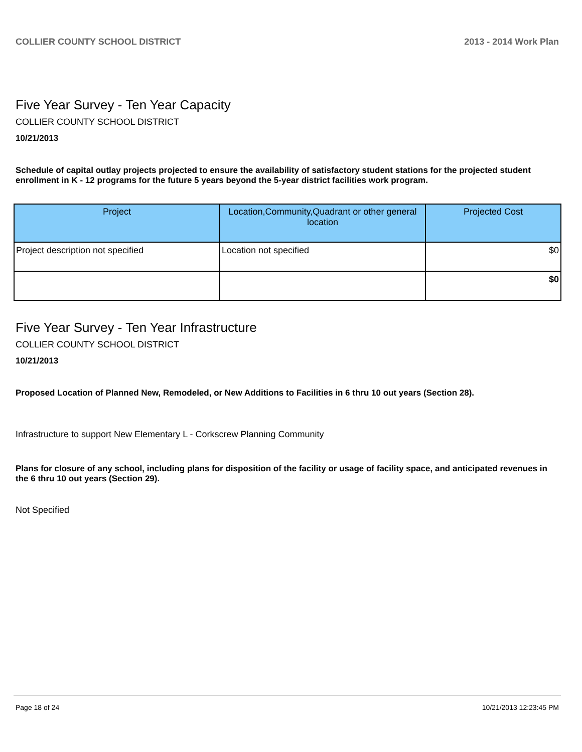COLLIER COUNTY SCHOOL DISTRICT 2013 - 2014 Work Plan
Five Year Survey - Ten Year Capacity
COLLIER COUNTY SCHOOL DISTRICT
10/21/2013
Schedule of capital outlay projects projected to ensure the availability of satisfactory student stations for the projected student enrollment in K - 12 programs for the future 5 years beyond the 5-year district facilities work program.
| Project | Location,Community,Quadrant or other general location | Projected Cost |
| --- | --- | --- |
| Project description not specified | Location not specified | $0 |
| | | $0 |
Five Year Survey - Ten Year Infrastructure
COLLIER COUNTY SCHOOL DISTRICT
10/21/2013
Proposed Location of Planned New, Remodeled, or New Additions to Facilities in 6 thru 10 out years (Section 28).
Infrastructure to support New Elementary L - Corkscrew Planning Community
Plans for closure of any school, including plans for disposition of the facility or usage of facility space, and anticipated revenues in the 6 thru 10 out years (Section 29).
Not Specified
Page 18 of 24 10/21/2013 12:23:45 PM